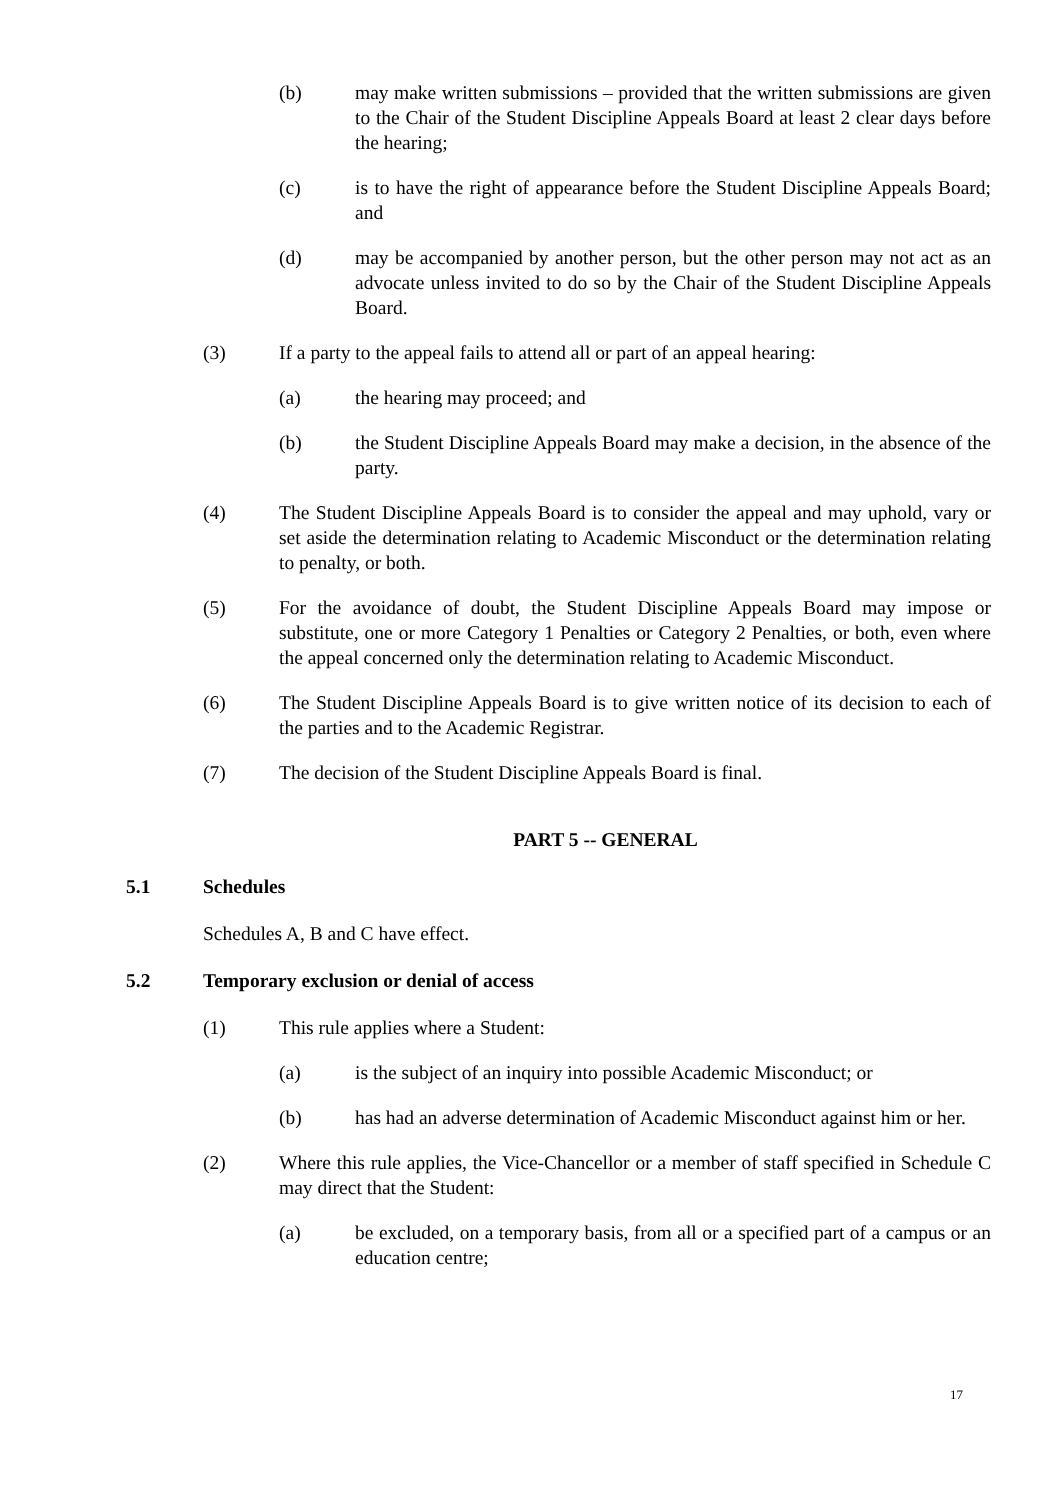(b) may make written submissions – provided that the written submissions are given to the Chair of the Student Discipline Appeals Board at least 2 clear days before the hearing;
(c) is to have the right of appearance before the Student Discipline Appeals Board; and
(d) may be accompanied by another person, but the other person may not act as an advocate unless invited to do so by the Chair of the Student Discipline Appeals Board.
(3) If a party to the appeal fails to attend all or part of an appeal hearing:
(a) the hearing may proceed; and
(b) the Student Discipline Appeals Board may make a decision, in the absence of the party.
(4) The Student Discipline Appeals Board is to consider the appeal and may uphold, vary or set aside the determination relating to Academic Misconduct or the determination relating to penalty, or both.
(5) For the avoidance of doubt, the Student Discipline Appeals Board may impose or substitute, one or more Category 1 Penalties or Category 2 Penalties, or both, even where the appeal concerned only the determination relating to Academic Misconduct.
(6) The Student Discipline Appeals Board is to give written notice of its decision to each of the parties and to the Academic Registrar.
(7) The decision of the Student Discipline Appeals Board is final.
PART 5 -- GENERAL
5.1 Schedules
Schedules A, B and C have effect.
5.2 Temporary exclusion or denial of access
(1) This rule applies where a Student:
(a) is the subject of an inquiry into possible Academic Misconduct; or
(b) has had an adverse determination of Academic Misconduct against him or her.
(2) Where this rule applies, the Vice-Chancellor or a member of staff specified in Schedule C may direct that the Student:
(a) be excluded, on a temporary basis, from all or a specified part of a campus or an education centre;
17